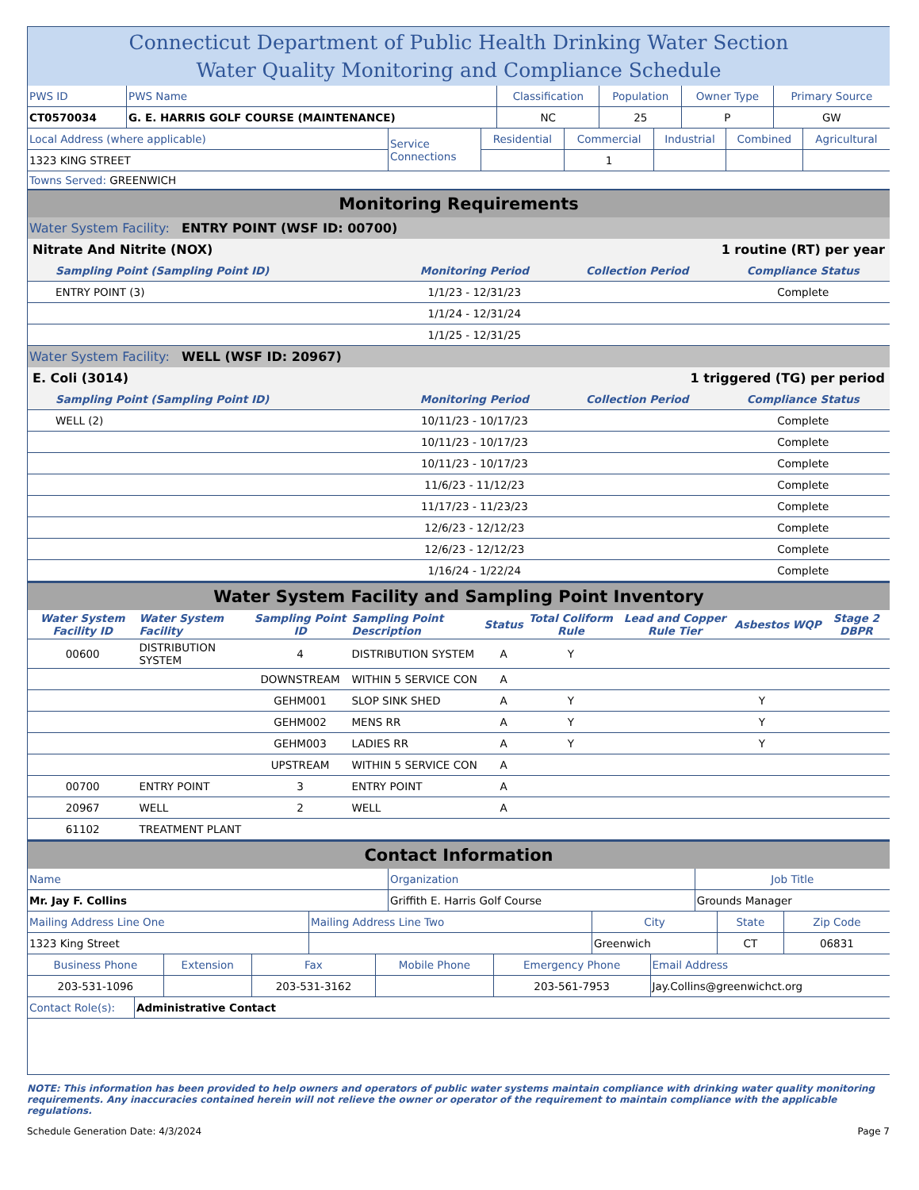Connecticut Department of Public Health Drinking Water Section
Water Quality Monitoring and Compliance Schedule
| PWS ID | PWS Name | Classification | Population | Owner Type | Primary Source |
| CT0570034 | G. E. HARRIS GOLF COURSE (MAINTENANCE) | NC | 25 | P | GW |
| Local Address (where applicable) | Service Connections | Residential | Commercial | Industrial | Combined | Agricultural |
| 1323 KING STREET | | | 1 | | | |
Towns Served: GREENWICH
Monitoring Requirements
Water System Facility: ENTRY POINT (WSF ID: 00700)
Nitrate And Nitrite (NOX) 1 routine (RT) per year
| Sampling Point (Sampling Point ID) | Monitoring Period | Collection Period | Compliance Status |
| --- | --- | --- | --- |
| ENTRY POINT (3) | 1/1/23 - 12/31/23 | | Complete |
| | 1/1/24 - 12/31/24 | | |
| | 1/1/25 - 12/31/25 | | |
Water System Facility: WELL (WSF ID: 20967)
E. Coli (3014) 1 triggered (TG) per period
| Sampling Point (Sampling Point ID) | Monitoring Period | Collection Period | Compliance Status |
| --- | --- | --- | --- |
| WELL (2) | 10/11/23 - 10/17/23 | | Complete |
| | 10/11/23 - 10/17/23 | | Complete |
| | 10/11/23 - 10/17/23 | | Complete |
| | 11/6/23 - 11/12/23 | | Complete |
| | 11/17/23 - 11/23/23 | | Complete |
| | 12/6/23 - 12/12/23 | | Complete |
| | 12/6/23 - 12/12/23 | | Complete |
| | 1/16/24 - 1/22/24 | | Complete |
Water System Facility and Sampling Point Inventory
| Water System Facility ID | Water System Facility | Sampling Point ID | Sampling Point Description | Status | Total Coliform Rule | Lead and Copper Rule Tier | Asbestos | WQP | Stage 2 DBPR |
| --- | --- | --- | --- | --- | --- | --- | --- | --- | --- |
| 00600 | DISTRIBUTION SYSTEM | 4 | DISTRIBUTION SYSTEM | A | Y | | | | |
| | | DOWNSTREAM | WITHIN 5 SERVICE CON | A | | | | | |
| | | GEHM001 | SLOP SINK SHED | A | Y | | Y | | |
| | | GEHM002 | MENS RR | A | Y | | Y | | |
| | | GEHM003 | LADIES RR | A | Y | | Y | | |
| | | UPSTREAM | WITHIN 5 SERVICE CON | A | | | | | |
| 00700 | ENTRY POINT | 3 | ENTRY POINT | A | | | | | |
| 20967 | WELL | 2 | WELL | A | | | | | |
| 61102 | TREATMENT PLANT | | | | | | | | |
Contact Information
| Name | Organization | Job Title |
| Mr. Jay F. Collins | Griffith E. Harris Golf Course | Grounds Manager |
| Mailing Address Line One | Mailing Address Line Two | City | State | Zip Code |
| 1323 King Street | | Greenwich | CT | 06831 |
| Business Phone | Extension | Fax | Mobile Phone | Emergency Phone | Email Address |
| 203-531-1096 | | 203-531-3162 | | 203-561-7953 | Jay.Collins@greenwichct.org |
| Contact Role(s): | Administrative Contact |
NOTE: This information has been provided to help owners and operators of public water systems maintain compliance with drinking water quality monitoring requirements. Any inaccuracies contained herein will not relieve the owner or operator of the requirement to maintain compliance with the applicable regulations.
Schedule Generation Date: 4/3/2024 Page 7